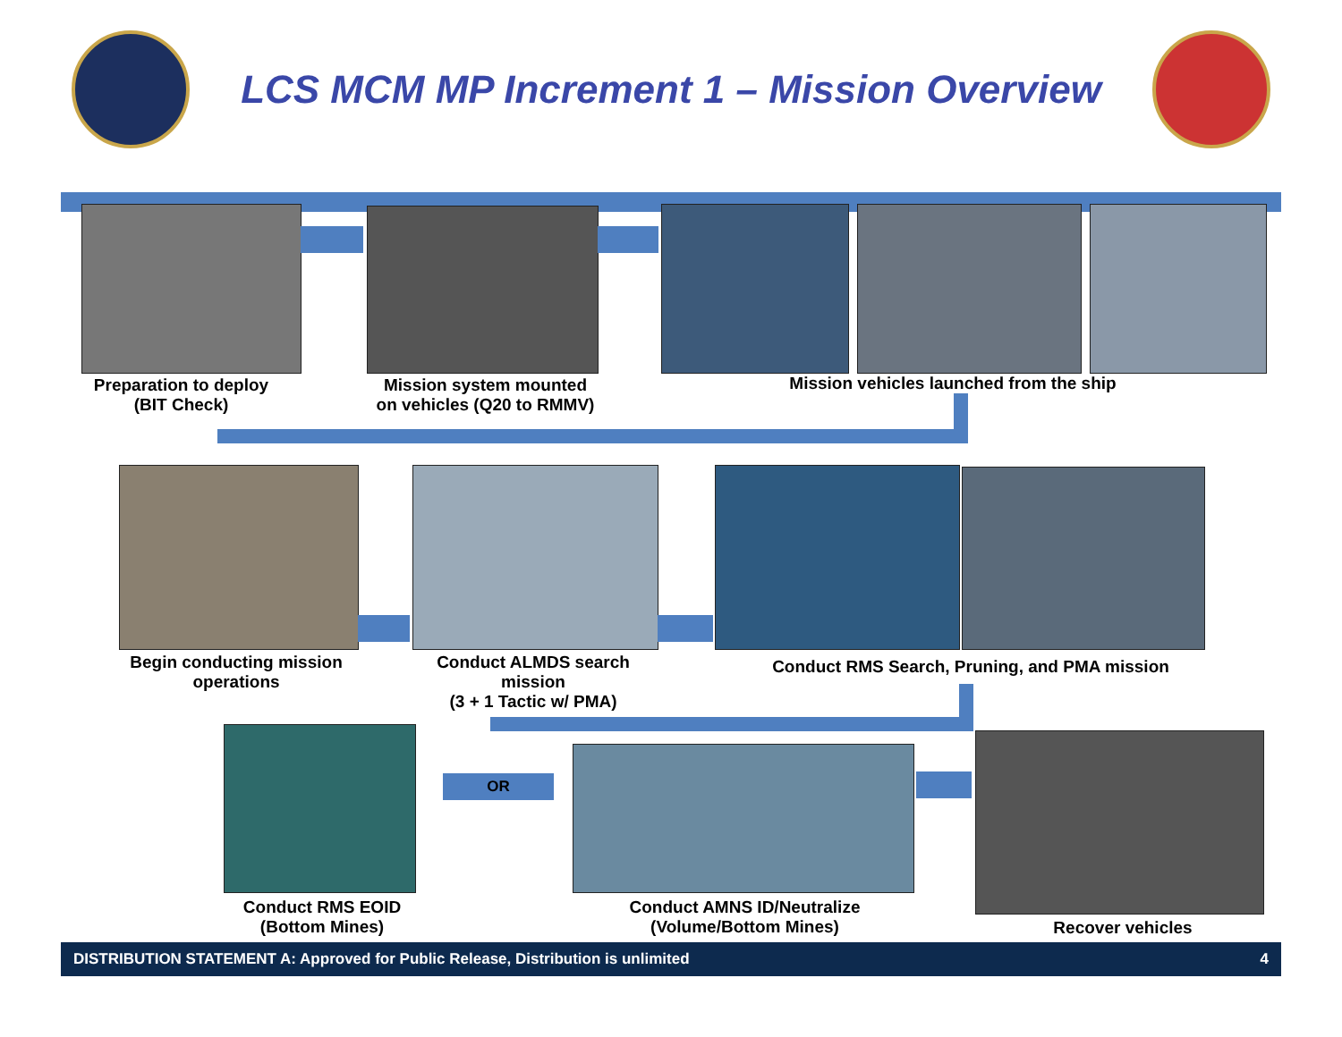LCS MCM MP Increment 1 – Mission Overview
Preparation to deploy
(BIT Check)
Mission system mounted
on vehicles (Q20 to RMMV)
Mission vehicles launched from the ship
Begin conducting mission
operations
Conduct ALMDS search mission
(3 + 1 Tactic w/ PMA)
Conduct RMS Search, Pruning, and PMA mission
OR
Conduct RMS EOID
(Bottom Mines)
Conduct AMNS ID/Neutralize
(Volume/Bottom Mines)
Recover vehicles
DISTRIBUTION STATEMENT A: Approved for Public Release, Distribution is unlimited 4